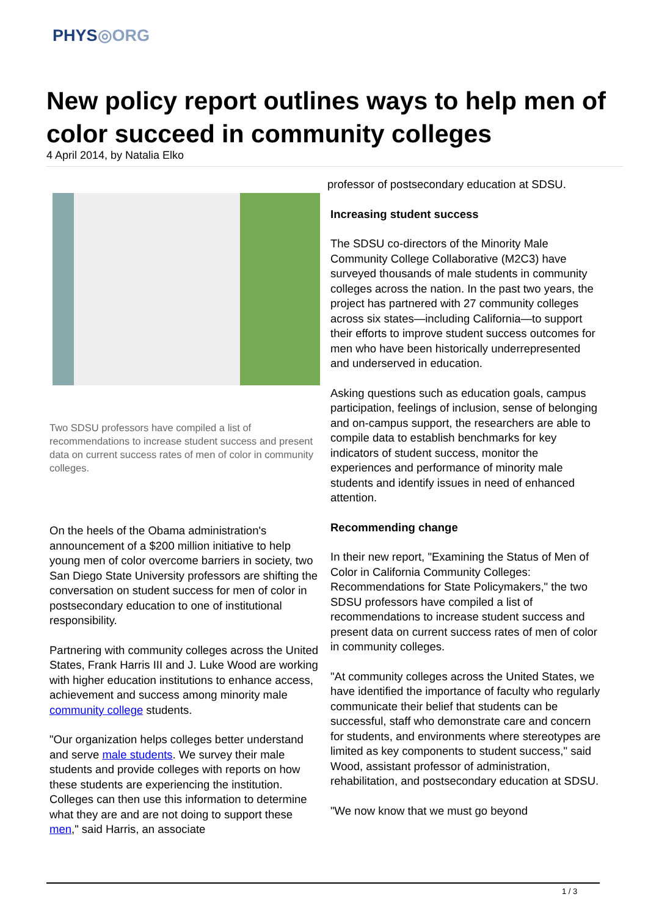PHYS◎ORG
New policy report outlines ways to help men of color succeed in community colleges
4 April 2014, by Natalia Elko
Two SDSU professors have compiled a list of recommendations to increase student success and present data on current success rates of men of color in community colleges.
On the heels of the Obama administration's announcement of a $200 million initiative to help young men of color overcome barriers in society, two San Diego State University professors are shifting the conversation on student success for men of color in postsecondary education to one of institutional responsibility.
Partnering with community colleges across the United States, Frank Harris III and J. Luke Wood are working with higher education institutions to enhance access, achievement and success among minority male community college students.
"Our organization helps colleges better understand and serve male students. We survey their male students and provide colleges with reports on how these students are experiencing the institution. Colleges can then use this information to determine what they are and are not doing to support these men," said Harris, an associate
professor of postsecondary education at SDSU.
Increasing student success
The SDSU co-directors of the Minority Male Community College Collaborative (M2C3) have surveyed thousands of male students in community colleges across the nation. In the past two years, the project has partnered with 27 community colleges across six states—including California—to support their efforts to improve student success outcomes for men who have been historically underrepresented and underserved in education.
Asking questions such as education goals, campus participation, feelings of inclusion, sense of belonging and on-campus support, the researchers are able to compile data to establish benchmarks for key indicators of student success, monitor the experiences and performance of minority male students and identify issues in need of enhanced attention.
Recommending change
In their new report, "Examining the Status of Men of Color in California Community Colleges: Recommendations for State Policymakers," the two SDSU professors have compiled a list of recommendations to increase student success and present data on current success rates of men of color in community colleges.
"At community colleges across the United States, we have identified the importance of faculty who regularly communicate their belief that students can be successful, staff who demonstrate care and concern for students, and environments where stereotypes are limited as key components to student success," said Wood, assistant professor of administration, rehabilitation, and postsecondary education at SDSU.
"We now know that we must go beyond
1 / 3